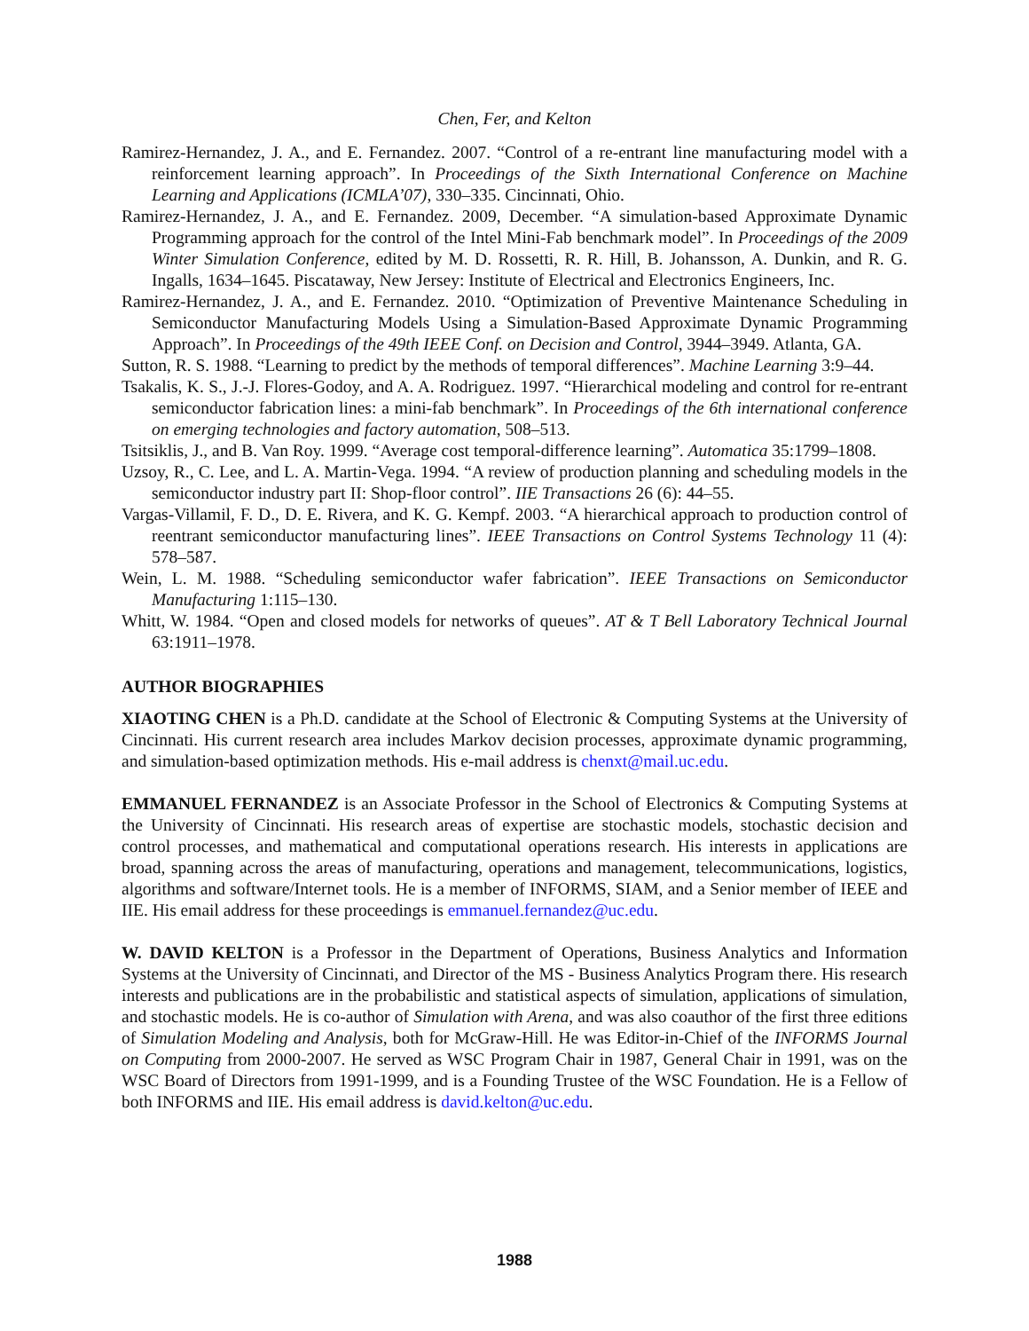Chen, Fer, and Kelton
Ramirez-Hernandez, J. A., and E. Fernandez. 2007. “Control of a re-entrant line manufacturing model with a reinforcement learning approach”. In Proceedings of the Sixth International Conference on Machine Learning and Applications (ICMLA’07), 330–335. Cincinnati, Ohio.
Ramirez-Hernandez, J. A., and E. Fernandez. 2009, December. “A simulation-based Approximate Dynamic Programming approach for the control of the Intel Mini-Fab benchmark model”. In Proceedings of the 2009 Winter Simulation Conference, edited by M. D. Rossetti, R. R. Hill, B. Johansson, A. Dunkin, and R. G. Ingalls, 1634–1645. Piscataway, New Jersey: Institute of Electrical and Electronics Engineers, Inc.
Ramirez-Hernandez, J. A., and E. Fernandez. 2010. “Optimization of Preventive Maintenance Scheduling in Semiconductor Manufacturing Models Using a Simulation-Based Approximate Dynamic Programming Approach”. In Proceedings of the 49th IEEE Conf. on Decision and Control, 3944–3949. Atlanta, GA.
Sutton, R. S. 1988. “Learning to predict by the methods of temporal differences”. Machine Learning 3:9–44.
Tsakalis, K. S., J.-J. Flores-Godoy, and A. A. Rodriguez. 1997. “Hierarchical modeling and control for re-entrant semiconductor fabrication lines: a mini-fab benchmark”. In Proceedings of the 6th international conference on emerging technologies and factory automation, 508–513.
Tsitsiklis, J., and B. Van Roy. 1999. “Average cost temporal-difference learning”. Automatica 35:1799–1808.
Uzsoy, R., C. Lee, and L. A. Martin-Vega. 1994. “A review of production planning and scheduling models in the semiconductor industry part II: Shop-floor control”. IIE Transactions 26 (6): 44–55.
Vargas-Villamil, F. D., D. E. Rivera, and K. G. Kempf. 2003. “A hierarchical approach to production control of reentrant semiconductor manufacturing lines”. IEEE Transactions on Control Systems Technology 11 (4): 578–587.
Wein, L. M. 1988. “Scheduling semiconductor wafer fabrication”. IEEE Transactions on Semiconductor Manufacturing 1:115–130.
Whitt, W. 1984. “Open and closed models for networks of queues”. AT & T Bell Laboratory Technical Journal 63:1911–1978.
AUTHOR BIOGRAPHIES
XIAOTING CHEN is a Ph.D. candidate at the School of Electronic & Computing Systems at the University of Cincinnati. His current research area includes Markov decision processes, approximate dynamic programming, and simulation-based optimization methods. His e-mail address is chenxt@mail.uc.edu.
EMMANUEL FERNANDEZ is an Associate Professor in the School of Electronics & Computing Systems at the University of Cincinnati. His research areas of expertise are stochastic models, stochastic decision and control processes, and mathematical and computational operations research. His interests in applications are broad, spanning across the areas of manufacturing, operations and management, telecommunications, logistics, algorithms and software/Internet tools. He is a member of INFORMS, SIAM, and a Senior member of IEEE and IIE. His email address for these proceedings is emmanuel.fernandez@uc.edu.
W. DAVID KELTON is a Professor in the Department of Operations, Business Analytics and Information Systems at the University of Cincinnati, and Director of the MS - Business Analytics Program there. His research interests and publications are in the probabilistic and statistical aspects of simulation, applications of simulation, and stochastic models. He is co-author of Simulation with Arena, and was also coauthor of the first three editions of Simulation Modeling and Analysis, both for McGraw-Hill. He was Editor-in-Chief of the INFORMS Journal on Computing from 2000-2007. He served as WSC Program Chair in 1987, General Chair in 1991, was on the WSC Board of Directors from 1991-1999, and is a Founding Trustee of the WSC Foundation. He is a Fellow of both INFORMS and IIE. His email address is david.kelton@uc.edu.
1988